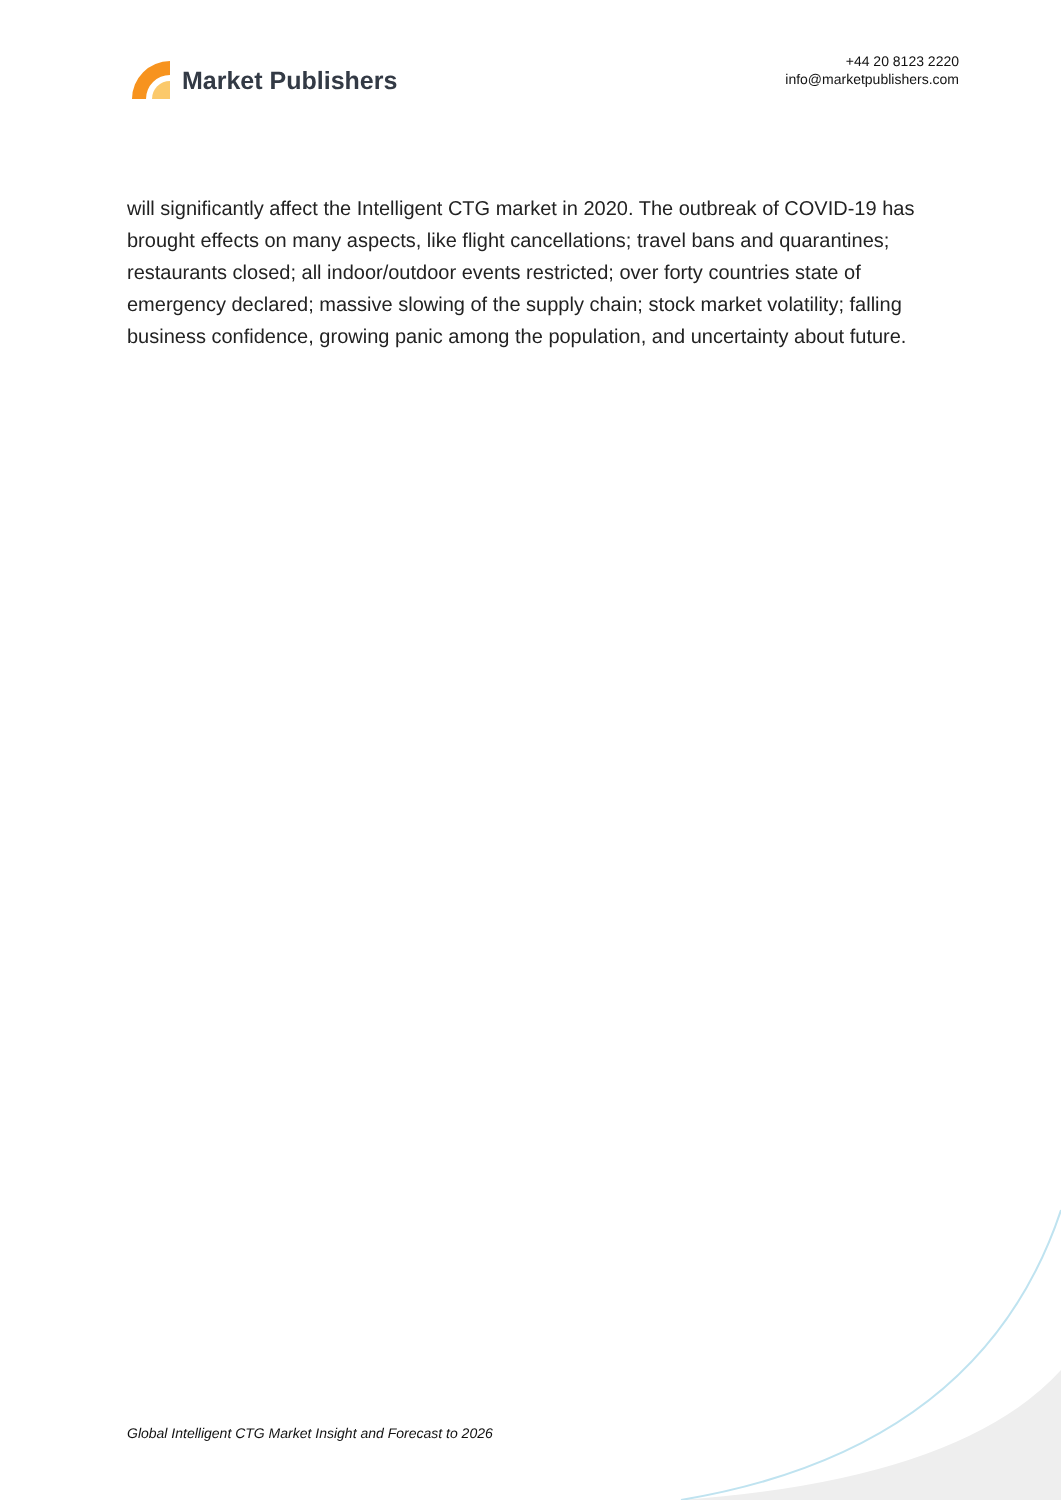Market Publishers
+44 20 8123 2220
info@marketpublishers.com
will significantly affect the Intelligent CTG market in 2020. The outbreak of COVID-19 has brought effects on many aspects, like flight cancellations; travel bans and quarantines; restaurants closed; all indoor/outdoor events restricted; over forty countries state of emergency declared; massive slowing of the supply chain; stock market volatility; falling business confidence, growing panic among the population, and uncertainty about future.
Global Intelligent CTG Market Insight and Forecast to 2026